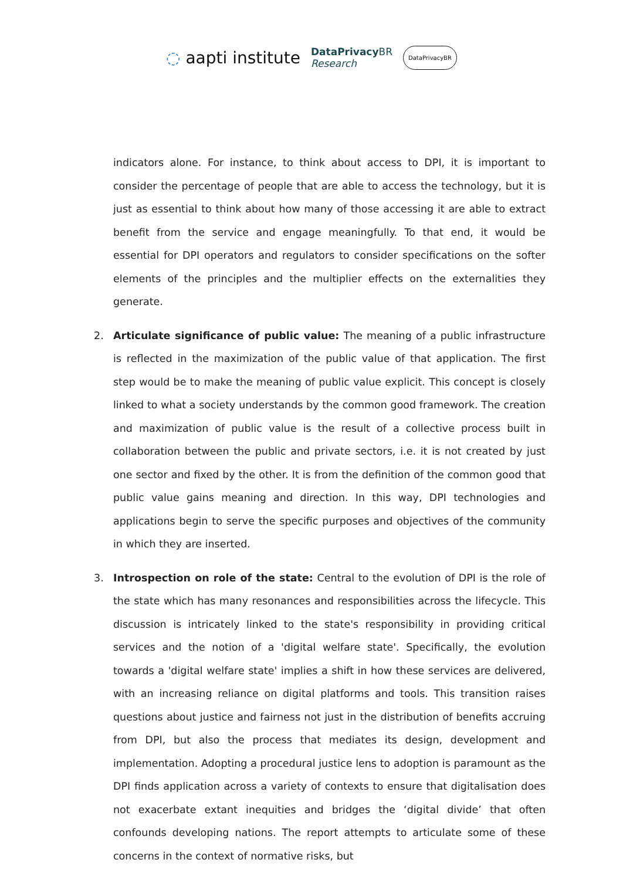◌ aapti institute DataPrivacy BR
Research DataPrivacyBR
indicators alone. For instance, to think about access to DPI, it is important to consider the percentage of people that are able to access the technology, but it is just as essential to think about how many of those accessing it are able to extract benefit from the service and engage meaningfully. To that end, it would be essential for DPI operators and regulators to consider specifications on the softer elements of the principles and the multiplier effects on the externalities they generate.
2. Articulate significance of public value: The meaning of a public infrastructure is reflected in the maximization of the public value of that application. The first step would be to make the meaning of public value explicit. This concept is closely linked to what a society understands by the common good framework. The creation and maximization of public value is the result of a collective process built in collaboration between the public and private sectors, i.e. it is not created by just one sector and fixed by the other. It is from the definition of the common good that public value gains meaning and direction. In this way, DPI technologies and applications begin to serve the specific purposes and objectives of the community in which they are inserted.
3. Introspection on role of the state: Central to the evolution of DPI is the role of the state which has many resonances and responsibilities across the lifecycle. This discussion is intricately linked to the state's responsibility in providing critical services and the notion of a 'digital welfare state'. Specifically, the evolution towards a 'digital welfare state' implies a shift in how these services are delivered, with an increasing reliance on digital platforms and tools. This transition raises questions about justice and fairness not just in the distribution of benefits accruing from DPI, but also the process that mediates its design, development and implementation. Adopting a procedural justice lens to adoption is paramount as the DPI finds application across a variety of contexts to ensure that digitalisation does not exacerbate extant inequities and bridges the ‘digital divide’ that often confounds developing nations. The report attempts to articulate some of these concerns in the context of normative risks, but